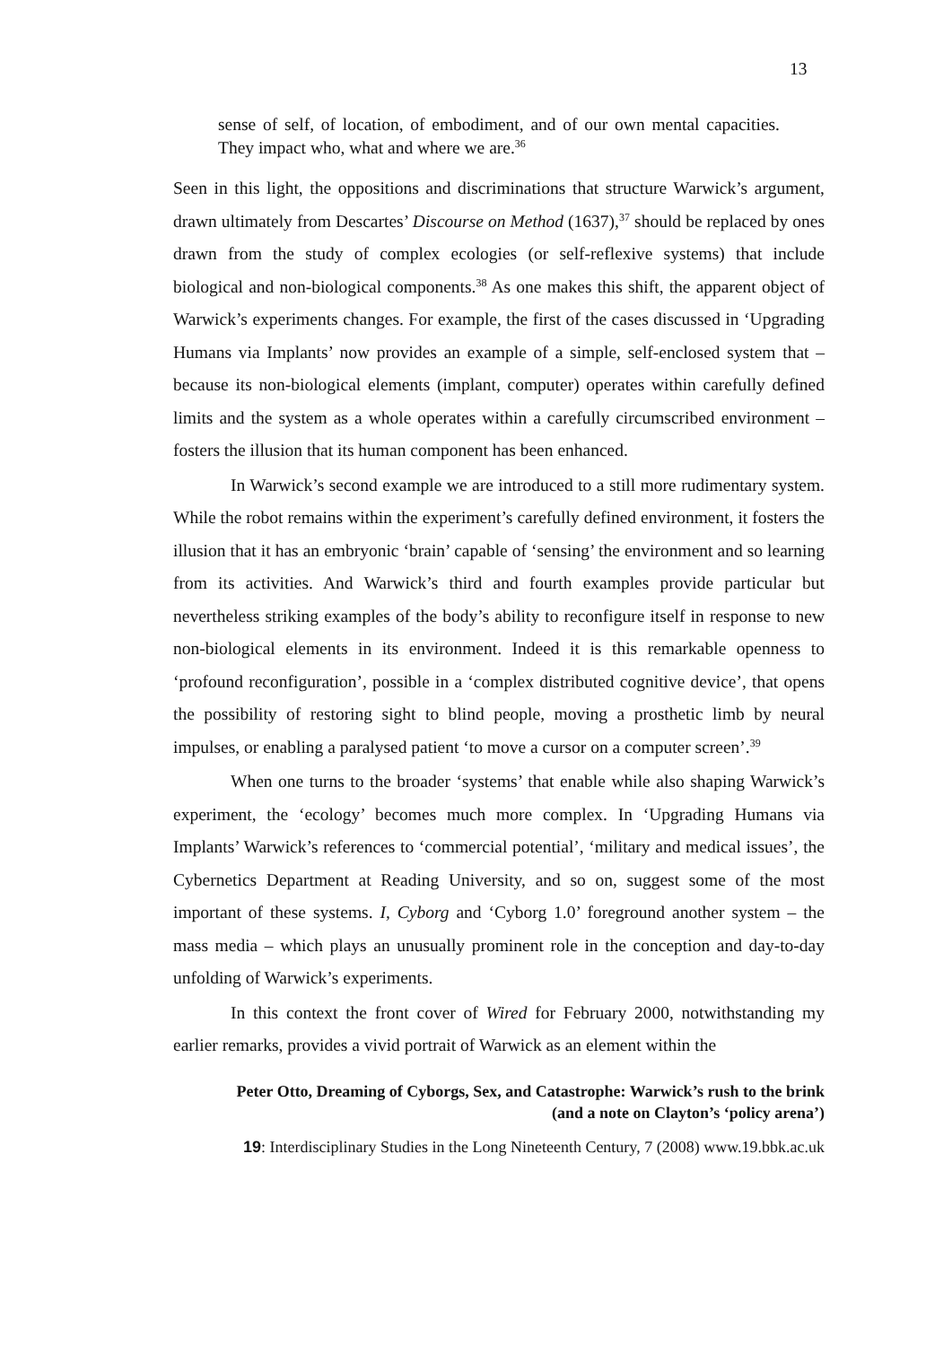13
sense of self, of location, of embodiment, and of our own mental capacities. They impact who, what and where we are.<sup>36</sup>
Seen in this light, the oppositions and discriminations that structure Warwick’s argument, drawn ultimately from Descartes’ Discourse on Method (1637),<sup>37</sup> should be replaced by ones drawn from the study of complex ecologies (or self-reflexive systems) that include biological and non-biological components.<sup>38</sup> As one makes this shift, the apparent object of Warwick’s experiments changes. For example, the first of the cases discussed in ‘Upgrading Humans via Implants’ now provides an example of a simple, self-enclosed system that – because its non-biological elements (implant, computer) operates within carefully defined limits and the system as a whole operates within a carefully circumscribed environment – fosters the illusion that its human component has been enhanced.
In Warwick’s second example we are introduced to a still more rudimentary system. While the robot remains within the experiment’s carefully defined environment, it fosters the illusion that it has an embryonic ‘brain’ capable of ‘sensing’ the environment and so learning from its activities. And Warwick’s third and fourth examples provide particular but nevertheless striking examples of the body’s ability to reconfigure itself in response to new non-biological elements in its environment. Indeed it is this remarkable openness to ‘profound reconfiguration’, possible in a ‘complex distributed cognitive device’, that opens the possibility of restoring sight to blind people, moving a prosthetic limb by neural impulses, or enabling a paralysed patient ‘to move a cursor on a computer screen’.<sup>39</sup>
When one turns to the broader ‘systems’ that enable while also shaping Warwick’s experiment, the ‘ecology’ becomes much more complex. In ‘Upgrading Humans via Implants’ Warwick’s references to ‘commercial potential’, ‘military and medical issues’, the Cybernetics Department at Reading University, and so on, suggest some of the most important of these systems. I, Cyborg and ‘Cyborg 1.0’ foreground another system – the mass media – which plays an unusually prominent role in the conception and day-to-day unfolding of Warwick’s experiments.
In this context the front cover of Wired for February 2000, notwithstanding my earlier remarks, provides a vivid portrait of Warwick as an element within the
Peter Otto, Dreaming of Cyborgs, Sex, and Catastrophe: Warwick’s rush to the brink
(and a note on Clayton’s ‘policy arena’)
19: Interdisciplinary Studies in the Long Nineteenth Century, 7 (2008) www.19.bbk.ac.uk